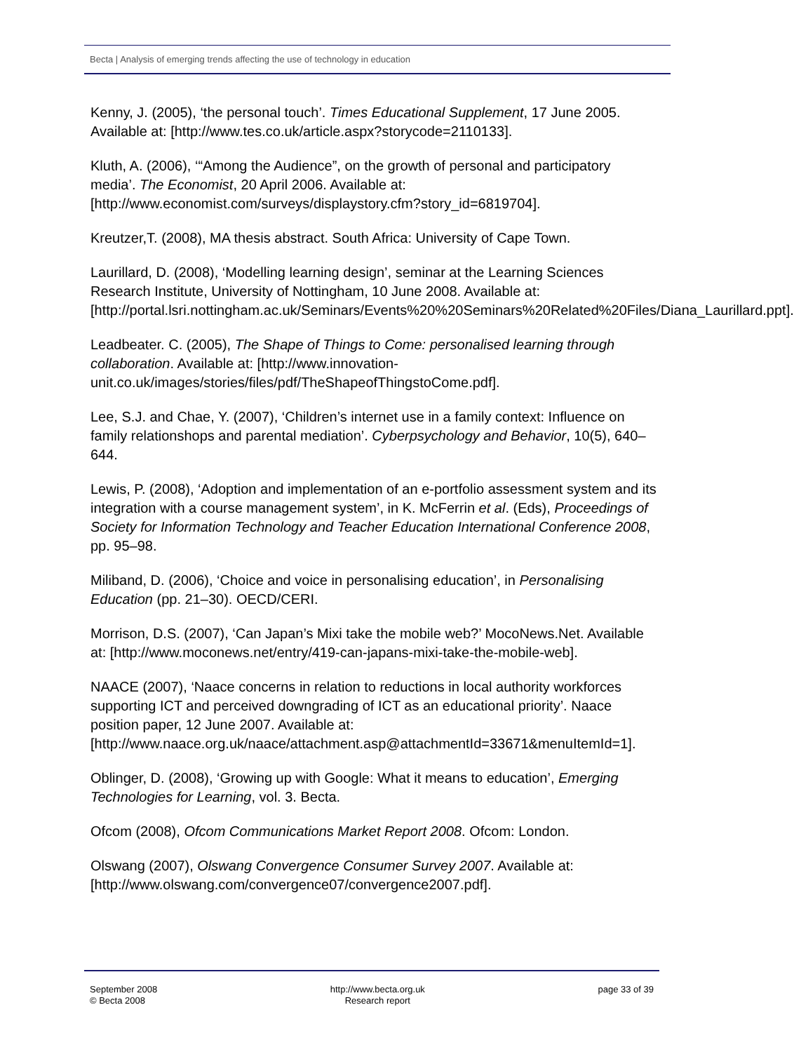Becta | Analysis of emerging trends affecting the use of technology in education
Kenny, J. (2005), ‘the personal touch’. Times Educational Supplement, 17 June 2005. Available at: [http://www.tes.co.uk/article.aspx?storycode=2110133].
Kluth, A. (2006), ‘“Among the Audience”, on the growth of personal and participatory media’. The Economist, 20 April 2006. Available at: [http://www.economist.com/surveys/displaystory.cfm?story_id=6819704].
Kreutzer,T. (2008), MA thesis abstract. South Africa: University of Cape Town.
Laurillard, D. (2008), ‘Modelling learning design’, seminar at the Learning Sciences Research Institute, University of Nottingham, 10 June 2008. Available at: [http://portal.lsri.nottingham.ac.uk/Seminars/Events%20%20Seminars%20Related%20Files/Diana_Laurillard.ppt].
Leadbeater. C. (2005), The Shape of Things to Come: personalised learning through collaboration. Available at: [http://www.innovation-unit.co.uk/images/stories/files/pdf/TheShapeofThingstoCome.pdf].
Lee, S.J. and Chae, Y. (2007), ‘Children’s internet use in a family context: Influence on family relationshops and parental mediation’. Cyberpsychology and Behavior, 10(5), 640–644.
Lewis, P. (2008), ‘Adoption and implementation of an e-portfolio assessment system and its integration with a course management system’, in K. McFerrin et al. (Eds), Proceedings of Society for Information Technology and Teacher Education International Conference 2008, pp. 95–98.
Miliband, D. (2006), ‘Choice and voice in personalising education’, in Personalising Education (pp. 21–30). OECD/CERI.
Morrison, D.S. (2007), ‘Can Japan’s Mixi take the mobile web?’ MocoNews.Net. Available at: [http://www.moconews.net/entry/419-can-japans-mixi-take-the-mobile-web].
NAACE (2007), ‘Naace concerns in relation to reductions in local authority workforces supporting ICT and perceived downgrading of ICT as an educational priority’. Naace position paper, 12 June 2007. Available at: [http://www.naace.org.uk/naace/attachment.asp@attachmentId=33671&menuItemId=1].
Oblinger, D. (2008), ‘Growing up with Google: What it means to education’, Emerging Technologies for Learning, vol. 3. Becta.
Ofcom (2008), Ofcom Communications Market Report 2008. Ofcom: London.
Olswang (2007), Olswang Convergence Consumer Survey 2007. Available at: [http://www.olswang.com/convergence07/convergence2007.pdf].
September 2008
© Becta 2008
http://www.becta.org.uk
Research report
page 33 of 39